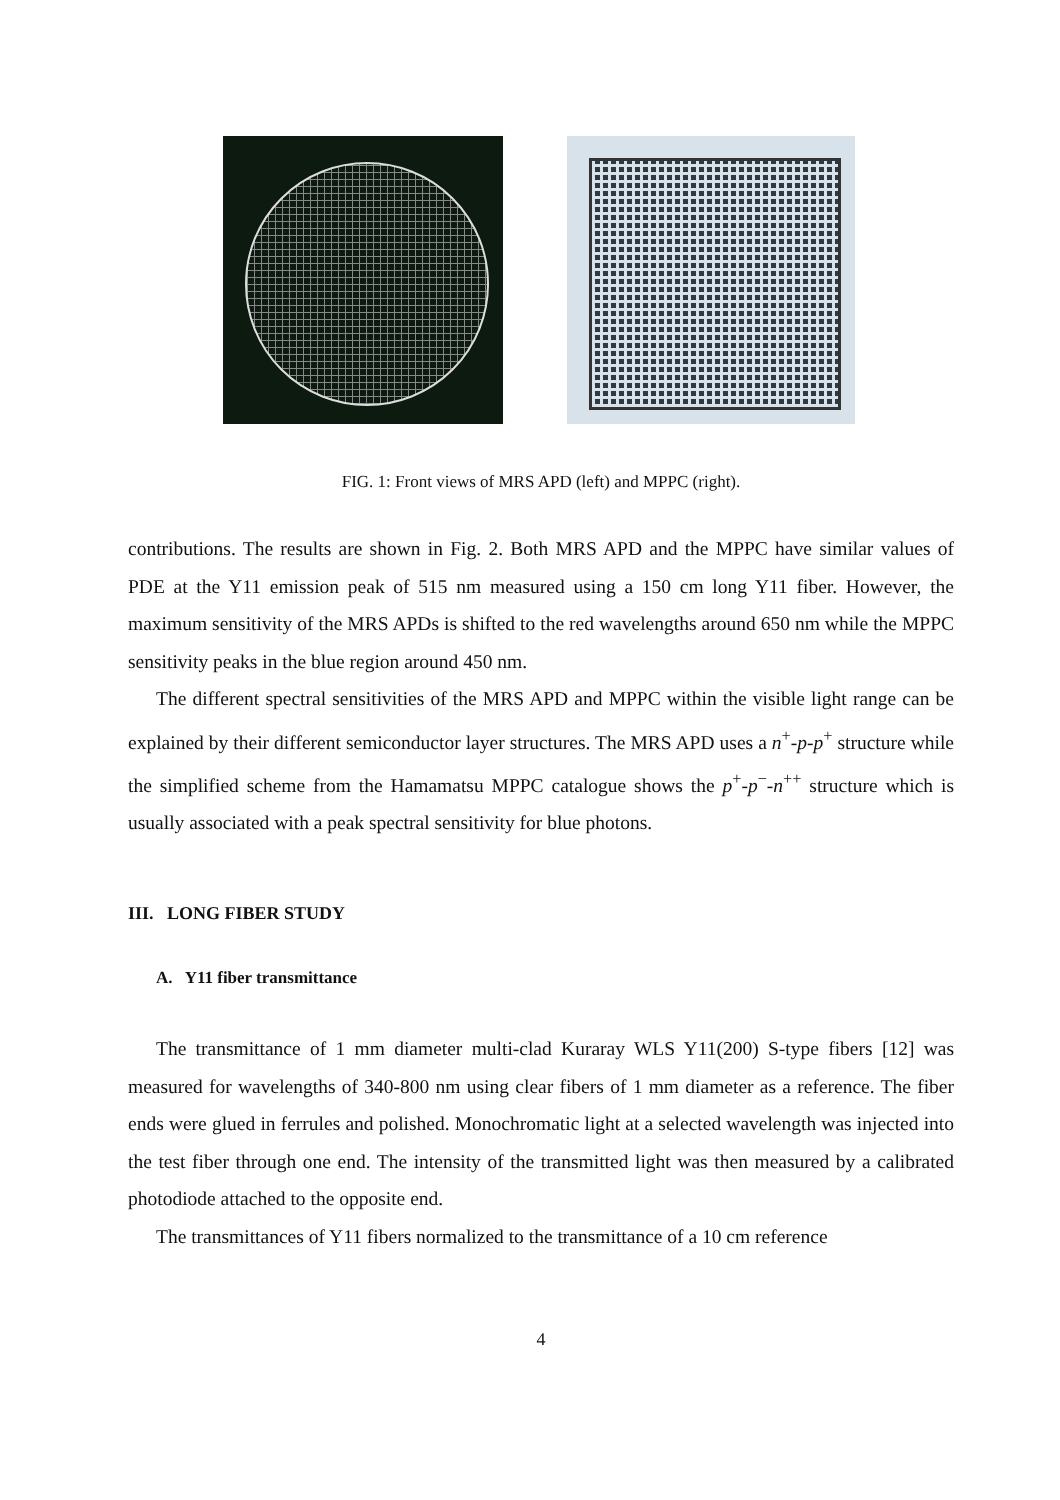FIG. 1: Front views of MRS APD (left) and MPPC (right).
contributions. The results are shown in Fig. 2. Both MRS APD and the MPPC have similar values of PDE at the Y11 emission peak of 515 nm measured using a 150 cm long Y11 fiber. However, the maximum sensitivity of the MRS APDs is shifted to the red wavelengths around 650 nm while the MPPC sensitivity peaks in the blue region around 450 nm.
The different spectral sensitivities of the MRS APD and MPPC within the visible light range can be explained by their different semiconductor layer structures. The MRS APD uses a n<sup>+</sup>-p-p<sup>+</sup> structure while the simplified scheme from the Hamamatsu MPPC catalogue shows the p<sup>+</sup>-p<sup>−</sup>-n<sup>++</sup> structure which is usually associated with a peak spectral sensitivity for blue photons.
III. LONG FIBER STUDY
A. Y11 fiber transmittance
The transmittance of 1 mm diameter multi-clad Kuraray WLS Y11(200) S-type fibers [12] was measured for wavelengths of 340-800 nm using clear fibers of 1 mm diameter as a reference. The fiber ends were glued in ferrules and polished. Monochromatic light at a selected wavelength was injected into the test fiber through one end. The intensity of the transmitted light was then measured by a calibrated photodiode attached to the opposite end.
The transmittances of Y11 fibers normalized to the transmittance of a 10 cm reference
4